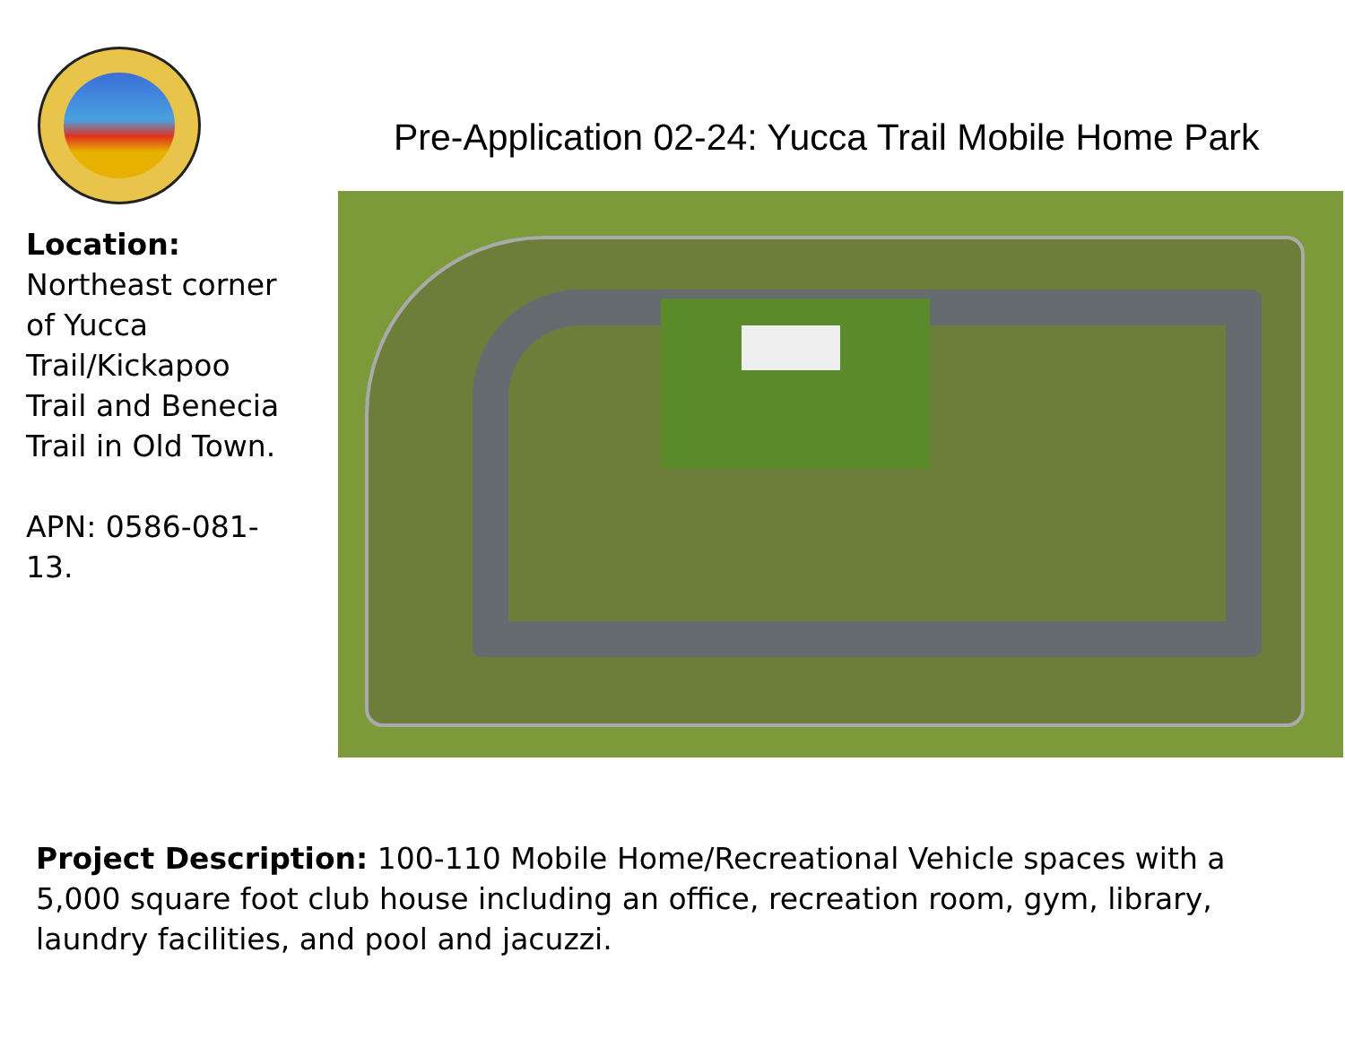Location: Northeast corner of Yucca Trail/Kickapoo Trail and Benecia Trail in Old Town.
APN: 0586-081-13.
Pre-Application 02-24: Yucca Trail Mobile Home Park
Project Description: 100-110 Mobile Home/Recreational Vehicle spaces with a 5,000 square foot club house including an office, recreation room, gym, library, laundry facilities, and pool and jacuzzi.